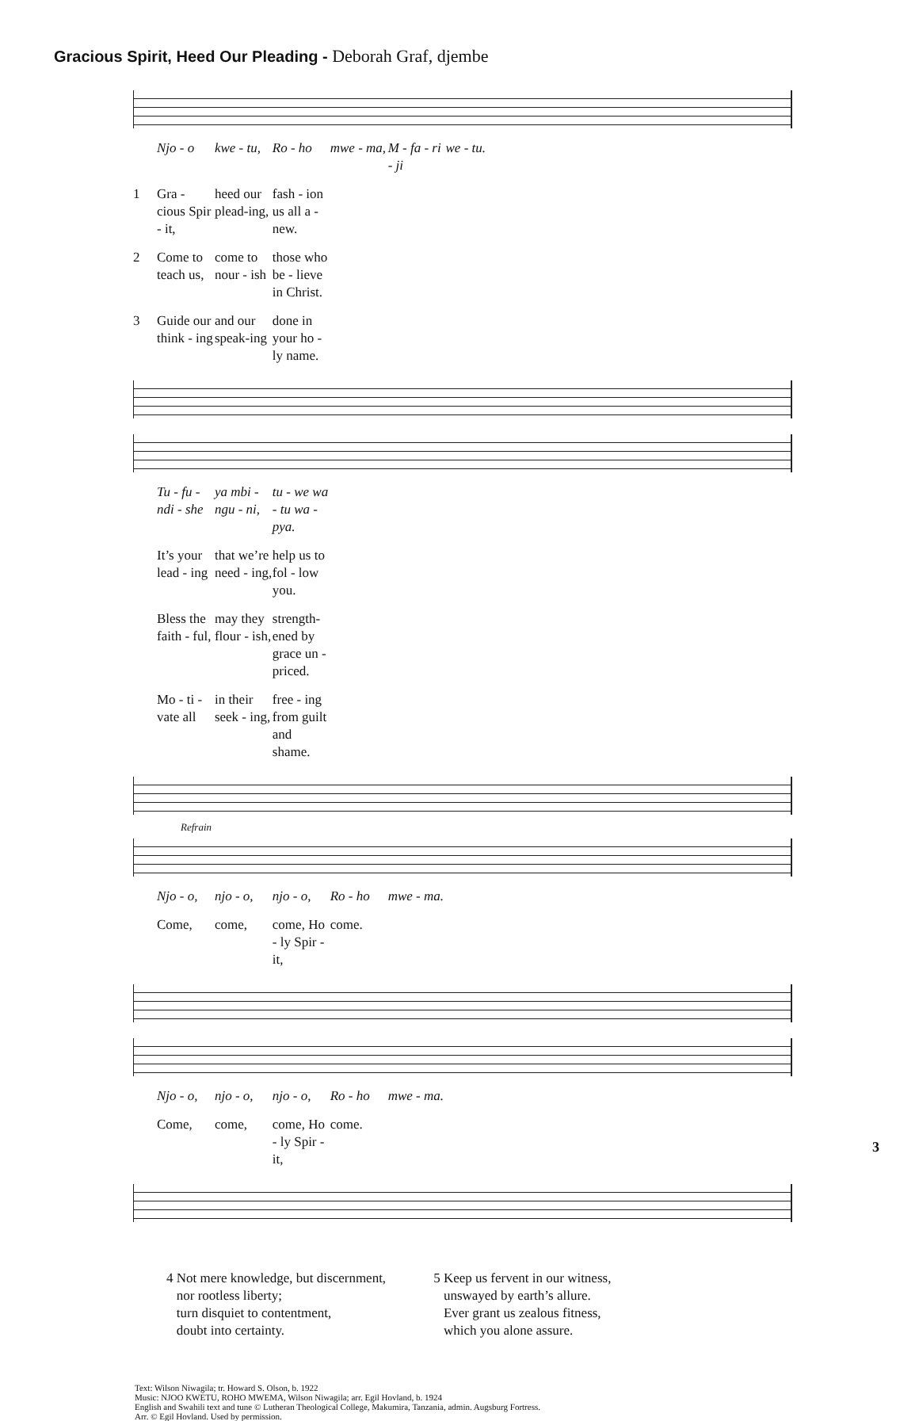Gracious Spirit, Heed Our Pleading - Deborah Graf, djembe
Njo - o kwe - tu, Ro - ho mwe - ma, M - fa - ri - ji we - tu.
1 Gra - cious Spir - it, heed our plead-ing, fash - ion us all a - new.
2 Come to teach us, come to nour - ish those who be - lieve in Christ.
3 Guide our think - ing and our speak-ing done in your ho - ly name.
Tu - fu - ndi - she ya mbi - ngu - ni, tu - we wa - tu wa - pya.
It’s your lead - ing that we’re need - ing, help us to fol - low you.
Bless the faith - ful, may they flour - ish, strength-ened by grace un - priced.
Mo - ti - vate all in their seek - ing, free - ing from guilt and shame.
Refrain
Njo - o, njo - o, njo - o, Ro - ho mwe - ma.
Come, come, come, Ho - ly Spir - it, come.
Njo - o, njo - o, njo - o, Ro - ho mwe - ma.
Come, come, come, Ho - ly Spir - it, come.
4 Not mere knowledge, but discernment,
nor rootless liberty;
turn disquiet to contentment,
doubt into certainty.
5 Keep us fervent in our witness,
unswayed by earth’s allure.
Ever grant us zealous fitness,
which you alone assure.
Text: Wilson Niwagila; tr. Howard S. Olson, b. 1922
Music: NJOO KWETU, ROHO MWEMA, Wilson Niwagila; arr. Egil Hovland, b. 1924
English and Swahili text and tune © Lutheran Theological College, Makumira, Tanzania, admin. Augsburg Fortress.
Arr. © Egil Hovland. Used by permission.
3